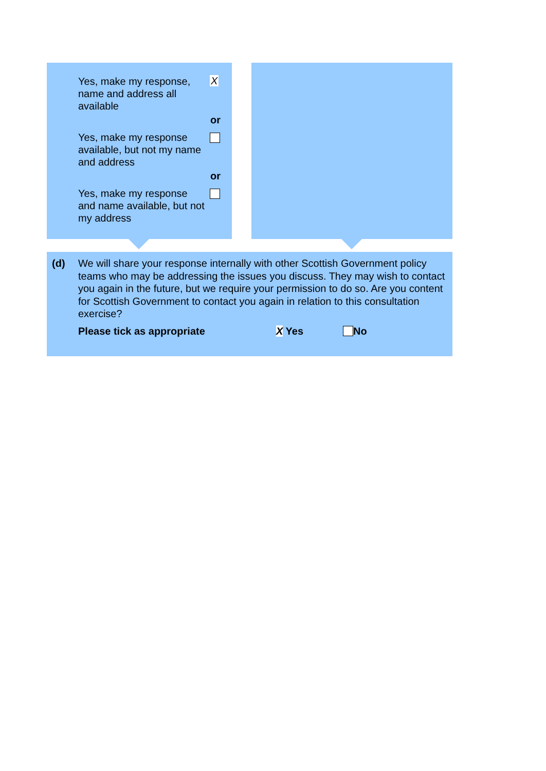Yes, make my response, name and address all available
X
or
Yes, make my response available, but not my name and address
or
Yes, make my response and name available, but not my address
(d) We will share your response internally with other Scottish Government policy teams who may be addressing the issues you discuss. They may wish to contact you again in the future, but we require your permission to do so. Are you content for Scottish Government to contact you again in relation to this consultation exercise?
Please tick as appropriate X Yes No